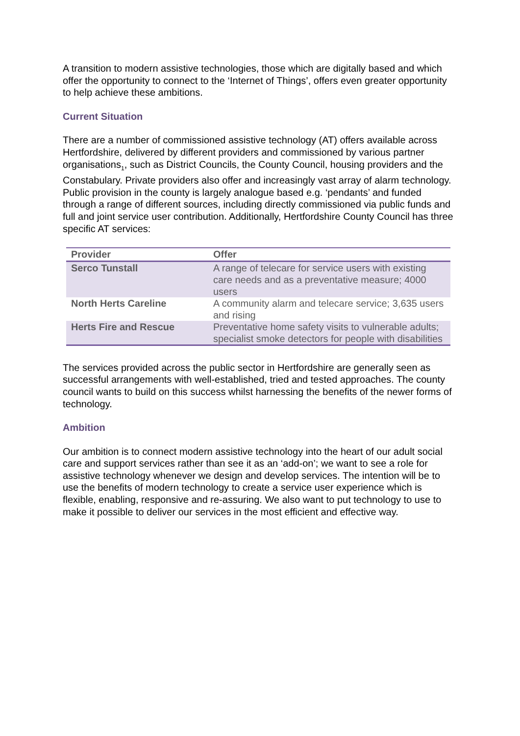A transition to modern assistive technologies, those which are digitally based and which offer the opportunity to connect to the ‘Internet of Things’, offers even greater opportunity to help achieve these ambitions.
Current Situation
There are a number of commissioned assistive technology (AT) offers available across Hertfordshire, delivered by different providers and commissioned by various partner organisations<sub>1</sub>, such as District Councils, the County Council, housing providers and the Constabulary. Private providers also offer and increasingly vast array of alarm technology.
Public provision in the county is largely analogue based e.g. ‘pendants’ and funded through a range of different sources, including directly commissioned via public funds and full and joint service user contribution. Additionally, Hertfordshire County Council has three specific AT services:
| Provider | Offer |
| --- | --- |
| Serco Tunstall | A range of telecare for service users with existing care needs and as a preventative measure; 4000 users |
| North Herts Careline | A community alarm and telecare service; 3,635 users and rising |
| Herts Fire and Rescue | Preventative home safety visits to vulnerable adults; specialist smoke detectors for people with disabilities |
The services provided across the public sector in Hertfordshire are generally seen as successful arrangements with well-established, tried and tested approaches. The county council wants to build on this success whilst harnessing the benefits of the newer forms of technology.
Ambition
Our ambition is to connect modern assistive technology into the heart of our adult social care and support services rather than see it as an ‘add-on’; we want to see a role for assistive technology whenever we design and develop services. The intention will be to use the benefits of modern technology to create a service user experience which is flexible, enabling, responsive and re-assuring. We also want to put technology to use to make it possible to deliver our services in the most efficient and effective way.